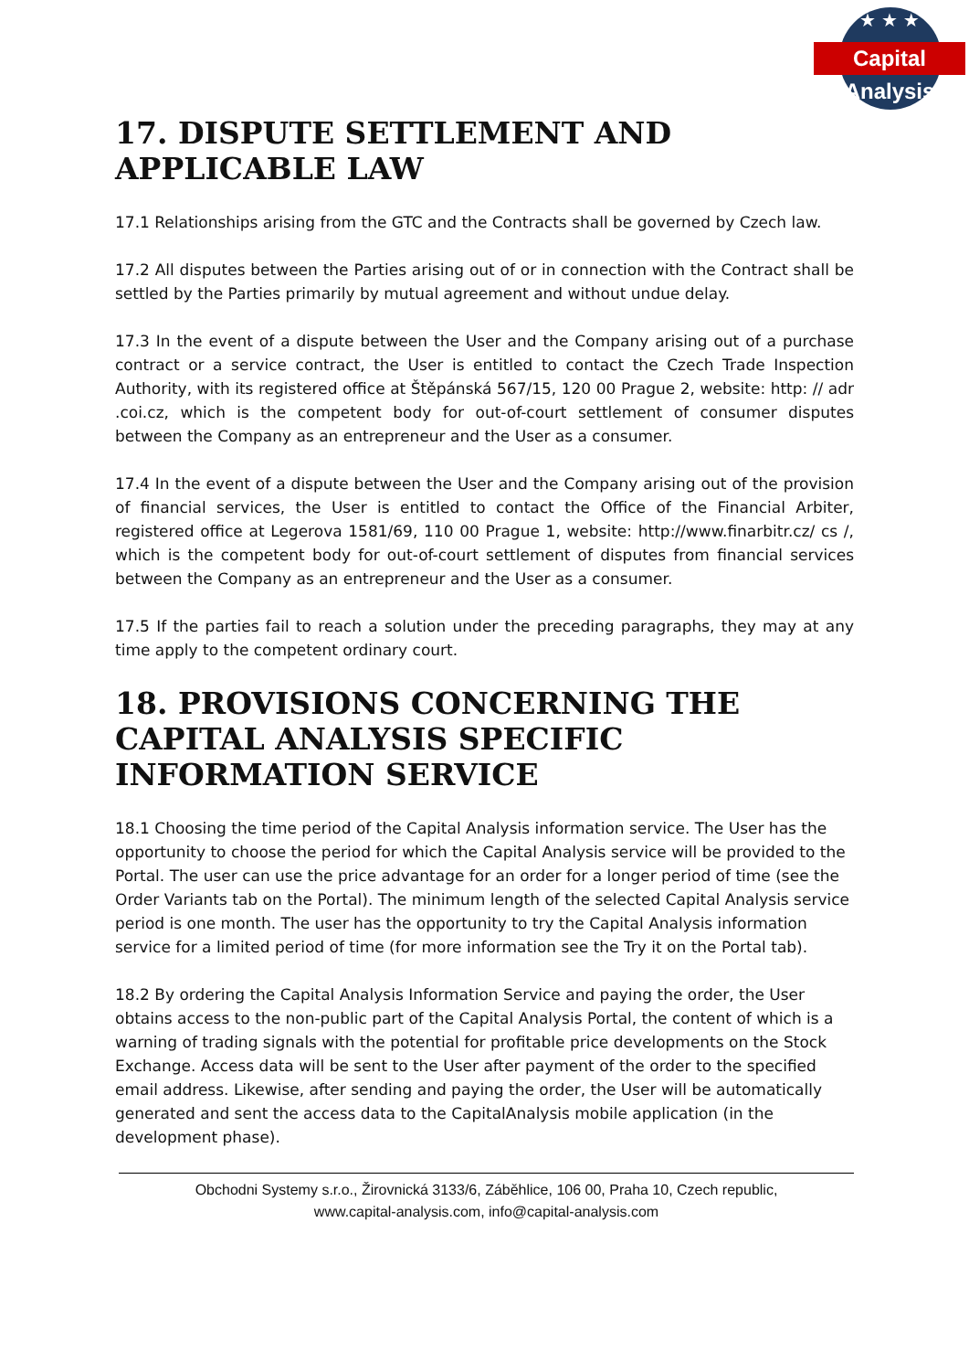★★★
Capital Analysis
17. DISPUTE SETTLEMENT AND APPLICABLE LAW
17.1 Relationships arising from the GTC and the Contracts shall be governed by Czech law.
17.2 All disputes between the Parties arising out of or in connection with the Contract shall be settled by the Parties primarily by mutual agreement and without undue delay.
17.3 In the event of a dispute between the User and the Company arising out of a purchase contract or a service contract, the User is entitled to contact the Czech Trade Inspection Authority, with its registered office at Štěpánská 567/15, 120 00 Prague 2, website: http: // adr .coi.cz, which is the competent body for out-of-court settlement of consumer disputes between the Company as an entrepreneur and the User as a consumer.
17.4 In the event of a dispute between the User and the Company arising out of the provision of financial services, the User is entitled to contact the Office of the Financial Arbiter, registered office at Legerova 1581/69, 110 00 Prague 1, website: http://www.finarbitr.cz/ cs /, which is the competent body for out-of-court settlement of disputes from financial services between the Company as an entrepreneur and the User as a consumer.
17.5 If the parties fail to reach a solution under the preceding paragraphs, they may at any time apply to the competent ordinary court.
18. PROVISIONS CONCERNING THE CAPITAL ANALYSIS SPECIFIC INFORMATION SERVICE
18.1 Choosing the time period of the Capital Analysis information service. The User has the opportunity to choose the period for which the Capital Analysis service will be provided to the Portal. The user can use the price advantage for an order for a longer period of time (see the Order Variants tab on the Portal). The minimum length of the selected Capital Analysis service period is one month. The user has the opportunity to try the Capital Analysis information service for a limited period of time (for more information see the Try it on the Portal tab).
18.2 By ordering the Capital Analysis Information Service and paying the order, the User obtains access to the non-public part of the Capital Analysis Portal, the content of which is a warning of trading signals with the potential for profitable price developments on the Stock Exchange. Access data will be sent to the User after payment of the order to the specified email address. Likewise, after sending and paying the order, the User will be automatically generated and sent the access data to the CapitalAnalysis mobile application (in the development phase).
Obchodni Systemy s.r.o., Žirovnická 3133/6, Záběhlice, 106 00, Praha 10, Czech republic,
www.capital-analysis.com, info@capital-analysis.com